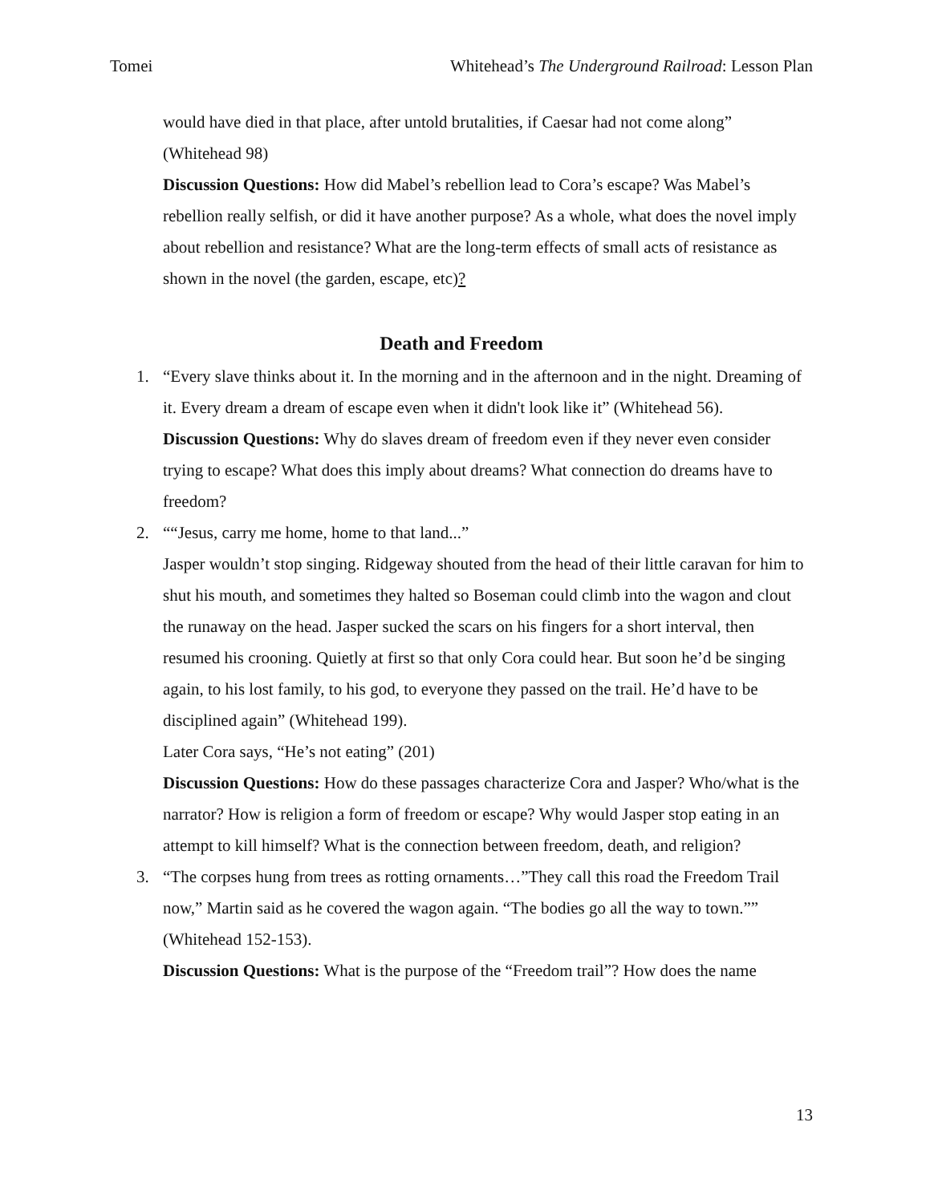Tomei Whitehead’s The Underground Railroad: Lesson Plan
would have died in that place, after untold brutalities, if Caesar had not come along” (Whitehead 98)
Discussion Questions: How did Mabel’s rebellion lead to Cora’s escape? Was Mabel’s rebellion really selfish, or did it have another purpose? As a whole, what does the novel imply about rebellion and resistance? What are the long-term effects of small acts of resistance as shown in the novel (the garden, escape, etc)?
Death and Freedom
1. “Every slave thinks about it. In the morning and in the afternoon and in the night. Dreaming of it. Every dream a dream of escape even when it didn't look like it” (Whitehead 56).
Discussion Questions: Why do slaves dream of freedom even if they never even consider trying to escape? What does this imply about dreams? What connection do dreams have to freedom?
2. ““Jesus, carry me home, home to that land...”
Jasper wouldn’t stop singing. Ridgeway shouted from the head of their little caravan for him to shut his mouth, and sometimes they halted so Boseman could climb into the wagon and clout the runaway on the head. Jasper sucked the scars on his fingers for a short interval, then resumed his crooning. Quietly at first so that only Cora could hear. But soon he’d be singing again, to his lost family, to his god, to everyone they passed on the trail. He’d have to be disciplined again” (Whitehead 199).
Later Cora says, “He’s not eating” (201)
Discussion Questions: How do these passages characterize Cora and Jasper? Who/what is the narrator? How is religion a form of freedom or escape? Why would Jasper stop eating in an attempt to kill himself? What is the connection between freedom, death, and religion?
3. “The corpses hung from trees as rotting ornaments…”They call this road the Freedom Trail now,” Martin said as he covered the wagon again. “The bodies go all the way to town.”” (Whitehead 152-153).
Discussion Questions: What is the purpose of the “Freedom trail”? How does the name
13